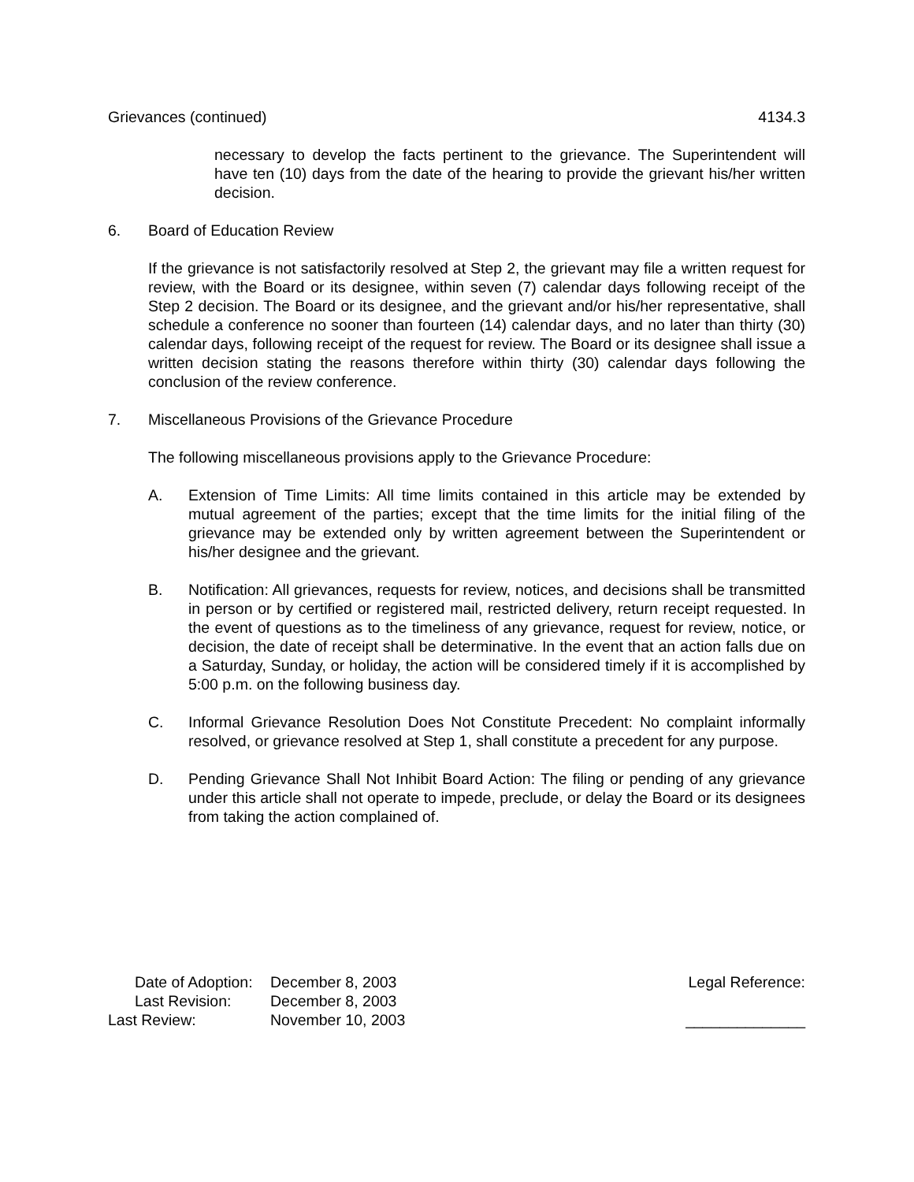Grievances (continued) 4134.3
necessary to develop the facts pertinent to the grievance. The Superintendent will have ten (10) days from the date of the hearing to provide the grievant his/her written decision.
6. Board of Education Review
If the grievance is not satisfactorily resolved at Step 2, the grievant may file a written request for review, with the Board or its designee, within seven (7) calendar days following receipt of the Step 2 decision. The Board or its designee, and the grievant and/or his/her representative, shall schedule a conference no sooner than fourteen (14) calendar days, and no later than thirty (30) calendar days, following receipt of the request for review. The Board or its designee shall issue a written decision stating the reasons therefore within thirty (30) calendar days following the conclusion of the review conference.
7. Miscellaneous Provisions of the Grievance Procedure
The following miscellaneous provisions apply to the Grievance Procedure:
A. Extension of Time Limits: All time limits contained in this article may be extended by mutual agreement of the parties; except that the time limits for the initial filing of the grievance may be extended only by written agreement between the Superintendent or his/her designee and the grievant.
B. Notification: All grievances, requests for review, notices, and decisions shall be transmitted in person or by certified or registered mail, restricted delivery, return receipt requested. In the event of questions as to the timeliness of any grievance, request for review, notice, or decision, the date of receipt shall be determinative. In the event that an action falls due on a Saturday, Sunday, or holiday, the action will be considered timely if it is accomplished by 5:00 p.m. on the following business day.
C. Informal Grievance Resolution Does Not Constitute Precedent: No complaint informally resolved, or grievance resolved at Step 1, shall constitute a precedent for any purpose.
D. Pending Grievance Shall Not Inhibit Board Action: The filing or pending of any grievance under this article shall not operate to impede, preclude, or delay the Board or its designees from taking the action complained of.
| Date of Adoption: | December 8, 2003 |
| Last Revision: | December 8, 2003 |
| Last Review: | November 10, 2003 |
Legal Reference:
______________